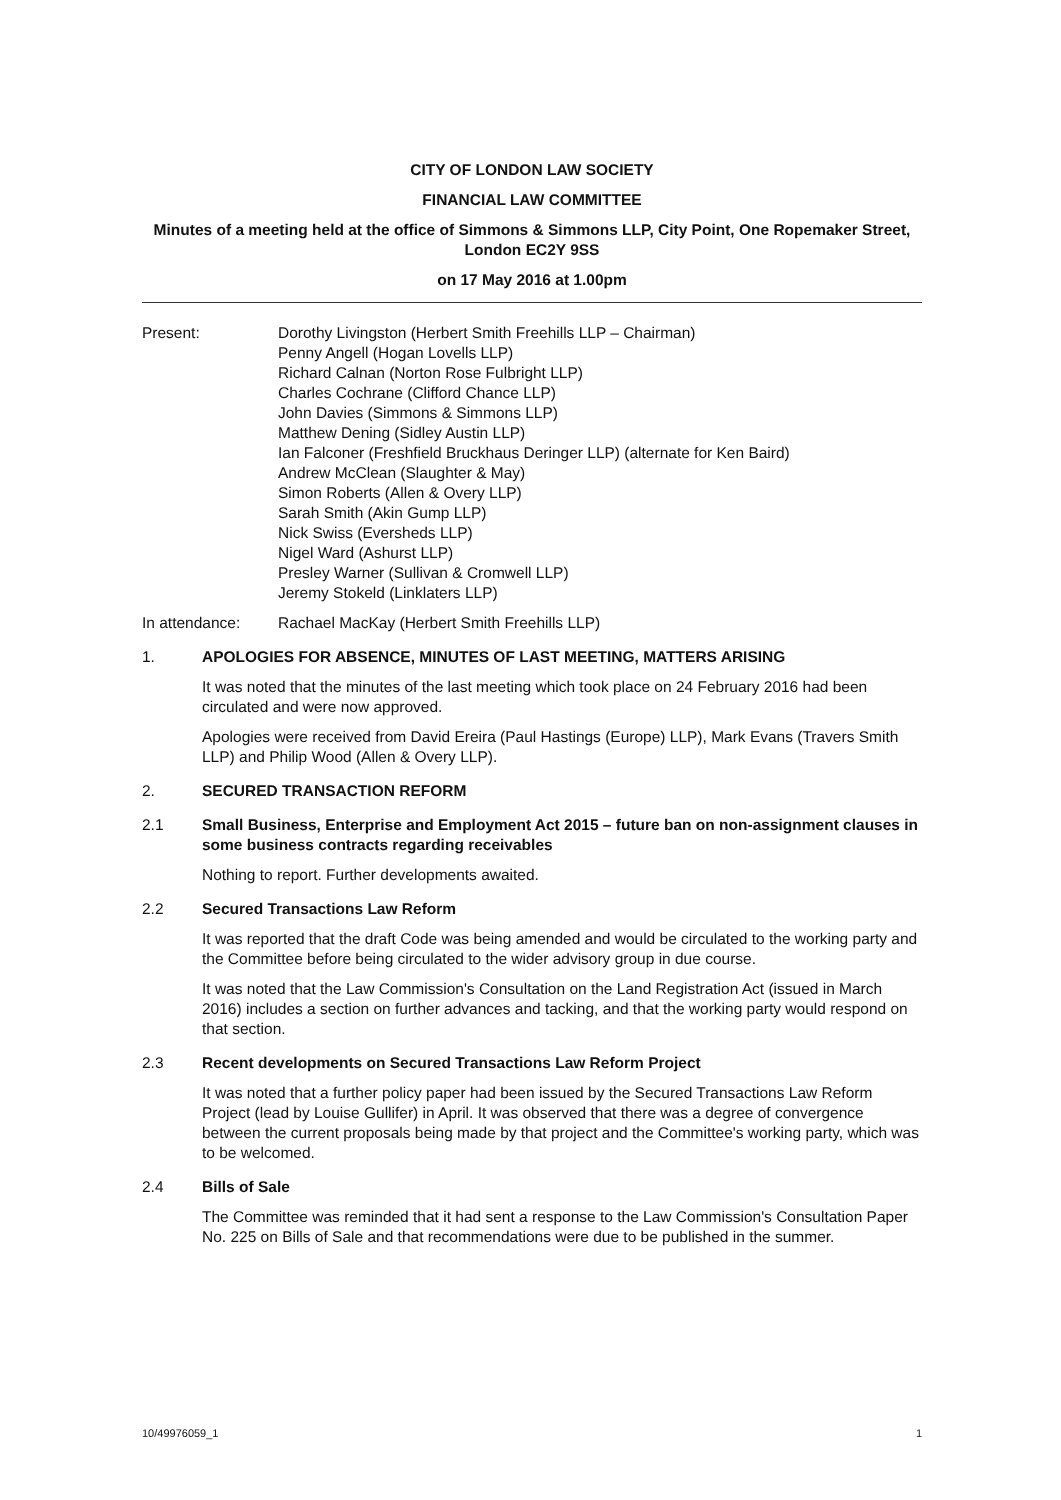CITY OF LONDON LAW SOCIETY
FINANCIAL LAW COMMITTEE
Minutes of a meeting held at the office of Simmons & Simmons LLP, City Point, One Ropemaker Street, London EC2Y 9SS
on 17 May 2016 at 1.00pm
Present: Dorothy Livingston (Herbert Smith Freehills LLP – Chairman)
Penny Angell (Hogan Lovells LLP)
Richard Calnan (Norton Rose Fulbright LLP)
Charles Cochrane (Clifford Chance LLP)
John Davies (Simmons & Simmons LLP)
Matthew Dening (Sidley Austin LLP)
Ian Falconer (Freshfield Bruckhaus Deringer LLP) (alternate for Ken Baird)
Andrew McClean (Slaughter & May)
Simon Roberts (Allen & Overy LLP)
Sarah Smith (Akin Gump LLP)
Nick Swiss (Eversheds LLP)
Nigel Ward (Ashurst LLP)
Presley Warner (Sullivan & Cromwell LLP)
Jeremy Stokeld (Linklaters LLP)
In attendance: Rachael MacKay (Herbert Smith Freehills LLP)
1. APOLOGIES FOR ABSENCE, MINUTES OF LAST MEETING, MATTERS ARISING
It was noted that the minutes of the last meeting which took place on 24 February 2016 had been circulated and were now approved.
Apologies were received from David Ereira (Paul Hastings (Europe) LLP), Mark Evans (Travers Smith LLP) and Philip Wood (Allen & Overy LLP).
2. SECURED TRANSACTION REFORM
2.1 Small Business, Enterprise and Employment Act 2015 – future ban on non-assignment clauses in some business contracts regarding receivables
Nothing to report. Further developments awaited.
2.2 Secured Transactions Law Reform
It was reported that the draft Code was being amended and would be circulated to the working party and the Committee before being circulated to the wider advisory group in due course.
It was noted that the Law Commission's Consultation on the Land Registration Act (issued in March 2016) includes a section on further advances and tacking, and that the working party would respond on that section.
2.3 Recent developments on Secured Transactions Law Reform Project
It was noted that a further policy paper had been issued by the Secured Transactions Law Reform Project (lead by Louise Gullifer) in April. It was observed that there was a degree of convergence between the current proposals being made by that project and the Committee's working party, which was to be welcomed.
2.4 Bills of Sale
The Committee was reminded that it had sent a response to the Law Commission's Consultation Paper No. 225 on Bills of Sale and that recommendations were due to be published in the summer.
10/49976059_1 1